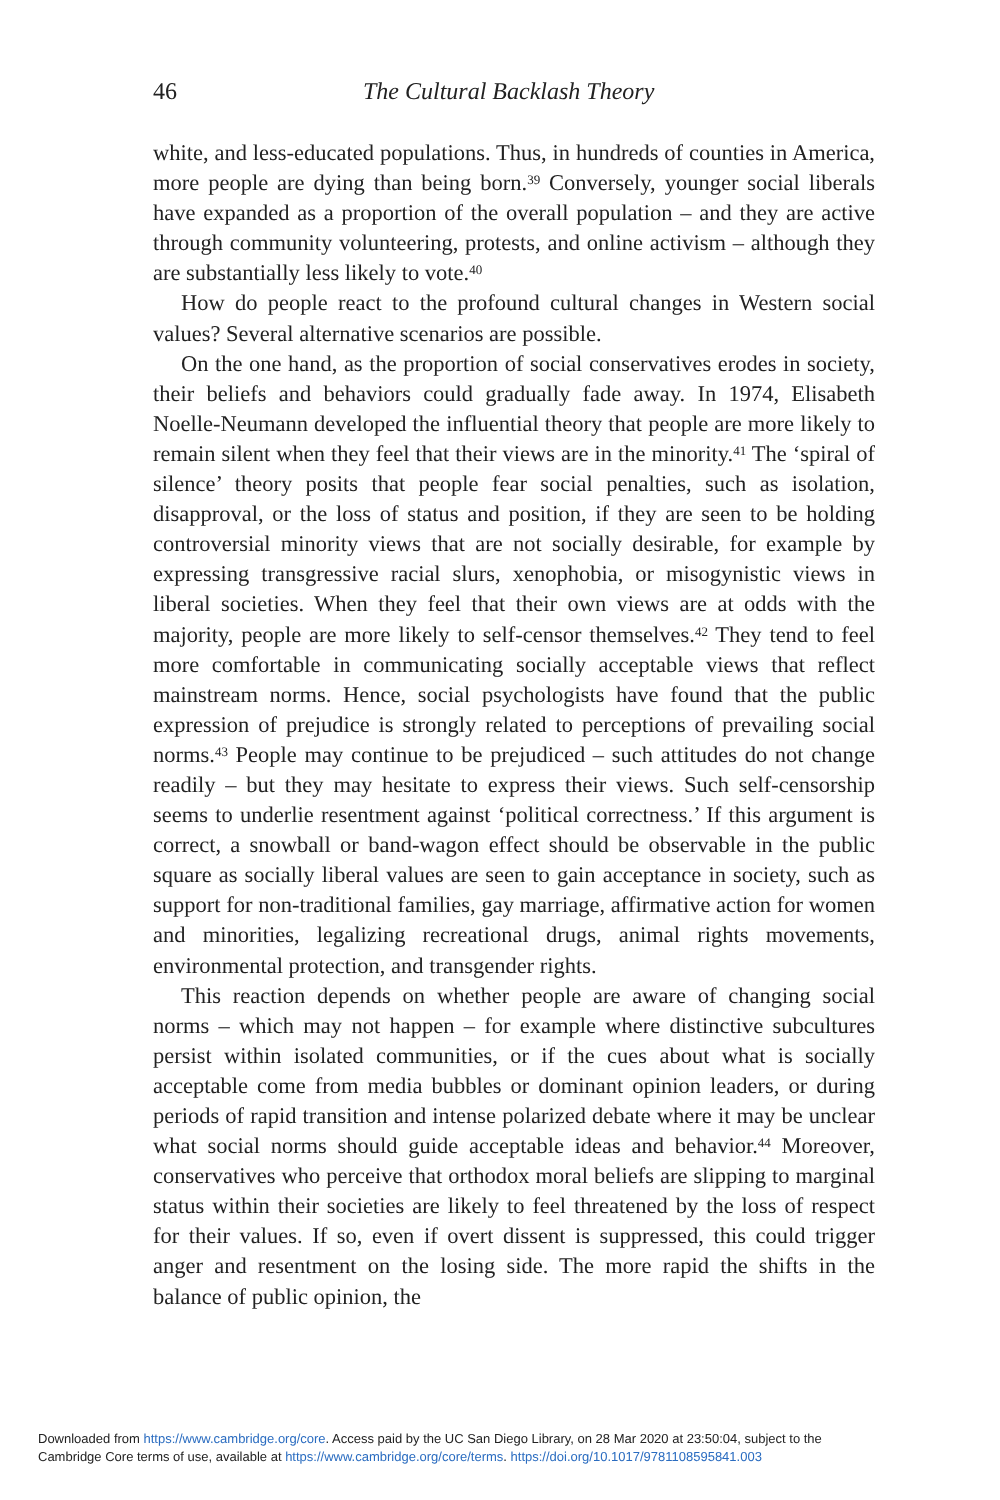46 The Cultural Backlash Theory
white, and less-educated populations. Thus, in hundreds of counties in America, more people are dying than being born.<sup>39</sup> Conversely, younger social liberals have expanded as a proportion of the overall population – and they are active through community volunteering, protests, and online activism – although they are substantially less likely to vote.<sup>40</sup>
How do people react to the profound cultural changes in Western social values? Several alternative scenarios are possible.
On the one hand, as the proportion of social conservatives erodes in society, their beliefs and behaviors could gradually fade away. In 1974, Elisabeth Noelle-Neumann developed the influential theory that people are more likely to remain silent when they feel that their views are in the minority.<sup>41</sup> The ‘spiral of silence’ theory posits that people fear social penalties, such as isolation, disapproval, or the loss of status and position, if they are seen to be holding controversial minority views that are not socially desirable, for example by expressing transgressive racial slurs, xenophobia, or misogynistic views in liberal societies. When they feel that their own views are at odds with the majority, people are more likely to self-censor themselves.<sup>42</sup> They tend to feel more comfortable in communicating socially acceptable views that reflect mainstream norms. Hence, social psychologists have found that the public expression of prejudice is strongly related to perceptions of prevailing social norms.<sup>43</sup> People may continue to be prejudiced – such attitudes do not change readily – but they may hesitate to express their views. Such self-censorship seems to underlie resentment against ‘political correctness.’ If this argument is correct, a snowball or band-wagon effect should be observable in the public square as socially liberal values are seen to gain acceptance in society, such as support for non-traditional families, gay marriage, affirmative action for women and minorities, legalizing recreational drugs, animal rights movements, environmental protection, and transgender rights.
This reaction depends on whether people are aware of changing social norms – which may not happen – for example where distinctive subcultures persist within isolated communities, or if the cues about what is socially acceptable come from media bubbles or dominant opinion leaders, or during periods of rapid transition and intense polarized debate where it may be unclear what social norms should guide acceptable ideas and behavior.<sup>44</sup> Moreover, conservatives who perceive that orthodox moral beliefs are slipping to marginal status within their societies are likely to feel threatened by the loss of respect for their values. If so, even if overt dissent is suppressed, this could trigger anger and resentment on the losing side. The more rapid the shifts in the balance of public opinion, the
Downloaded from https://www.cambridge.org/core. Access paid by the UC San Diego Library, on 28 Mar 2020 at 23:50:04, subject to the
Cambridge Core terms of use, available at https://www.cambridge.org/core/terms. https://doi.org/10.1017/9781108595841.003